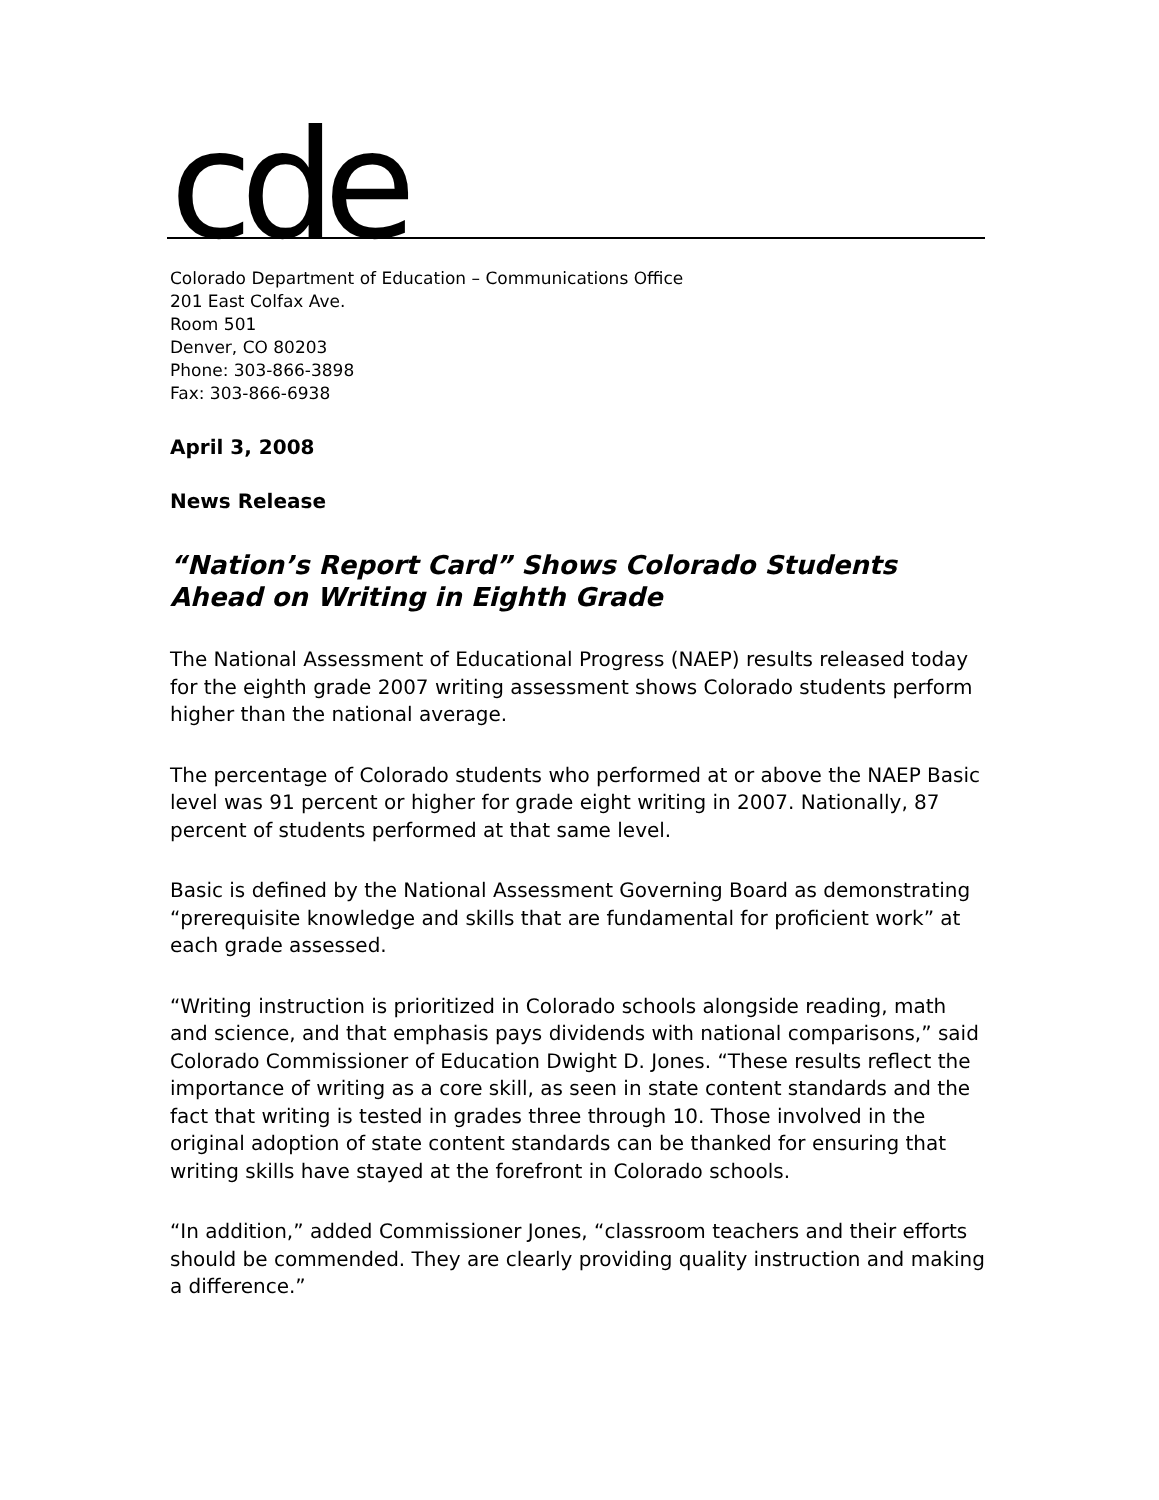cde
Colorado Department of Education – Communications Office
201 East Colfax Ave.
Room 501
Denver, CO 80203
Phone: 303-866-3898
Fax: 303-866-6938
April 3, 2008
News Release
“Nation’s Report Card” Shows Colorado Students Ahead on Writing in Eighth Grade
The National Assessment of Educational Progress (NAEP) results released today for the eighth grade 2007 writing assessment shows Colorado students perform higher than the national average.
The percentage of Colorado students who performed at or above the NAEP Basic level was 91 percent or higher for grade eight writing in 2007. Nationally, 87 percent of students performed at that same level.
Basic is defined by the National Assessment Governing Board as demonstrating “prerequisite knowledge and skills that are fundamental for proficient work” at each grade assessed.
“Writing instruction is prioritized in Colorado schools alongside reading, math and science, and that emphasis pays dividends with national comparisons,” said Colorado Commissioner of Education Dwight D. Jones. “These results reflect the importance of writing as a core skill, as seen in state content standards and the fact that writing is tested in grades three through 10. Those involved in the original adoption of state content standards can be thanked for ensuring that writing skills have stayed at the forefront in Colorado schools.
“In addition,” added Commissioner Jones, “classroom teachers and their efforts should be commended. They are clearly providing quality instruction and making a difference.”